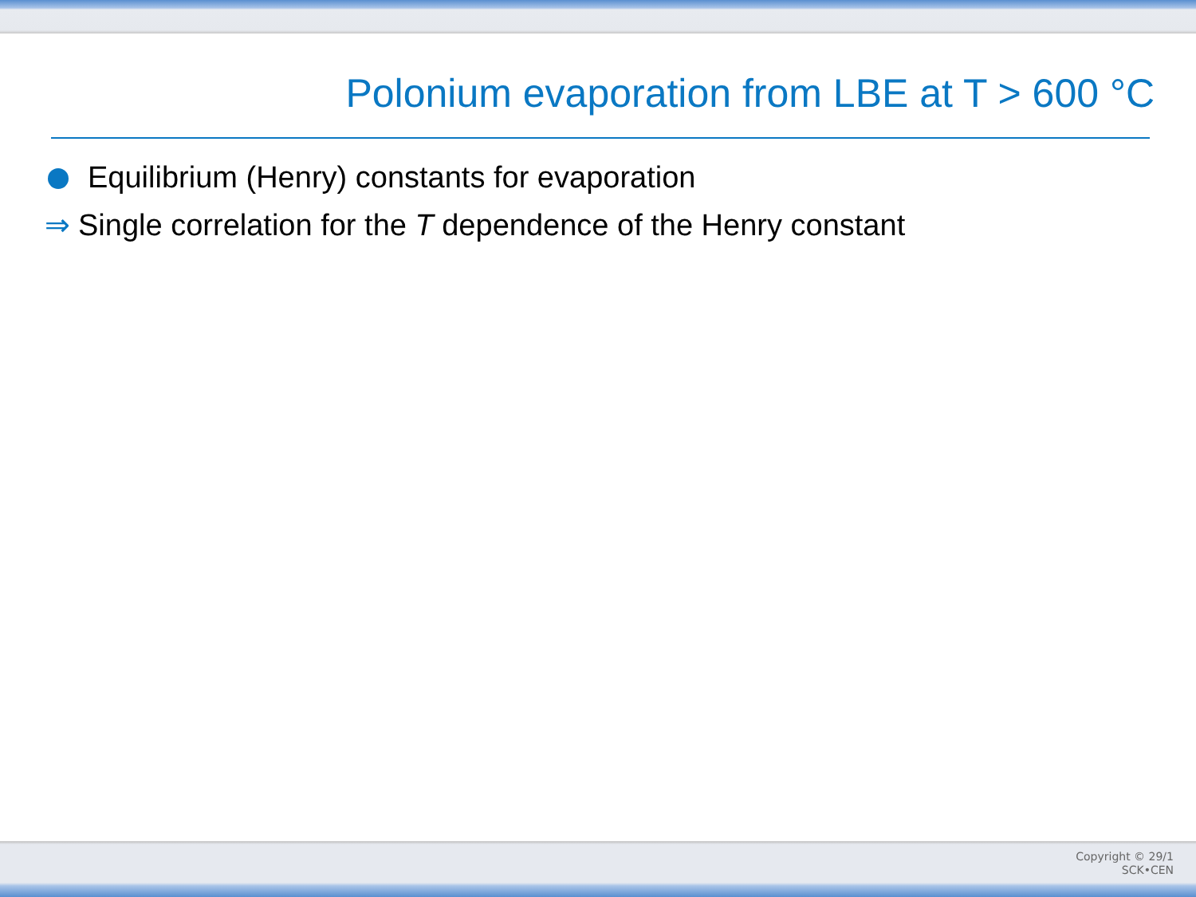Polonium evaporation from LBE at T > 600 °C
Equilibrium (Henry) constants for evaporation
⇒ Single correlation for the T dependence of the Henry constant
Copyright © 29/1
SCK•CEN